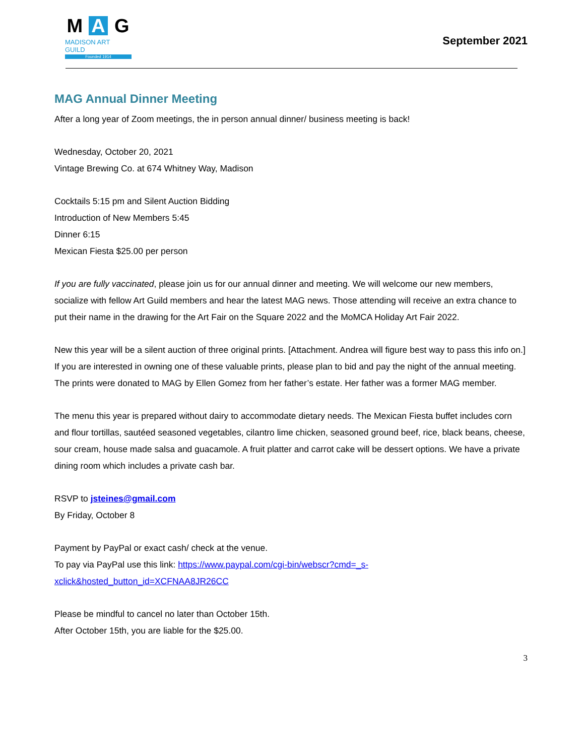M A G
MADISON ART GUILD
Founded 1914
September 2021
MAG Annual Dinner Meeting
After a long year of Zoom meetings, the in person annual dinner/ business meeting is back!
Wednesday, October 20, 2021
Vintage Brewing Co. at 674 Whitney Way, Madison
Cocktails 5:15 pm and Silent Auction Bidding
Introduction of New Members 5:45
Dinner 6:15
Mexican Fiesta $25.00 per person
If you are fully vaccinated, please join us for our annual dinner and meeting. We will welcome our new members, socialize with fellow Art Guild members and hear the latest MAG news. Those attending will receive an extra chance to put their name in the drawing for the Art Fair on the Square 2022 and the MoMCA Holiday Art Fair 2022.
New this year will be a silent auction of three original prints. [Attachment. Andrea will figure best way to pass this info on.]
If you are interested in owning one of these valuable prints, please plan to bid and pay the night of the annual meeting. The prints were donated to MAG by Ellen Gomez from her father’s estate. Her father was a former MAG member.
The menu this year is prepared without dairy to accommodate dietary needs. The Mexican Fiesta buffet includes corn and flour tortillas, sautéed seasoned vegetables, cilantro lime chicken, seasoned ground beef, rice, black beans, cheese, sour cream, house made salsa and guacamole. A fruit platter and carrot cake will be dessert options. We have a private dining room which includes a private cash bar.
RSVP to jsteines@gmail.com
By Friday, October 8
Payment by PayPal or exact cash/ check at the venue.
To pay via PayPal use this link: https://www.paypal.com/cgi-bin/webscr?cmd=_s-xclick&hosted_button_id=XCFNAA8JR26CC
Please be mindful to cancel no later than October 15th.
After October 15th, you are liable for the $25.00.
3